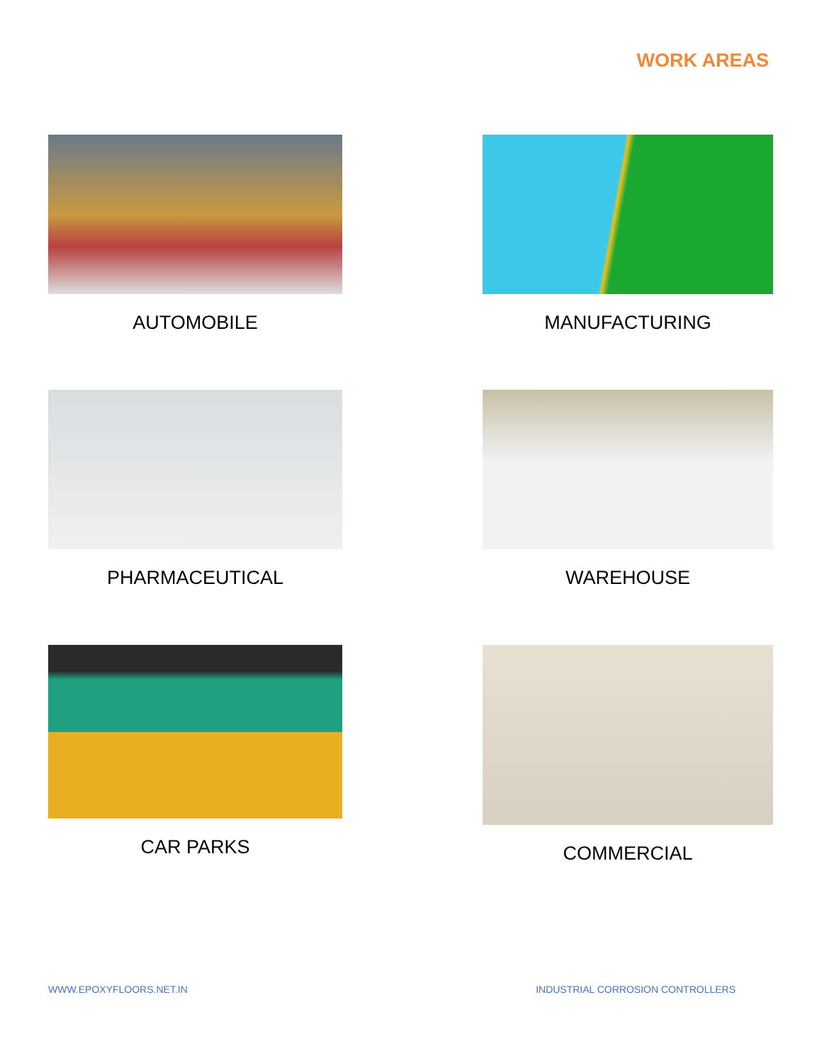WORK AREAS
AUTOMOBILE
MANUFACTURING
PHARMACEUTICAL
WAREHOUSE
CAR PARKS
COMMERCIAL
WWW.EPOXYFLOORS.NET.IN INDUSTRIAL CORROSION CONTROLLERS